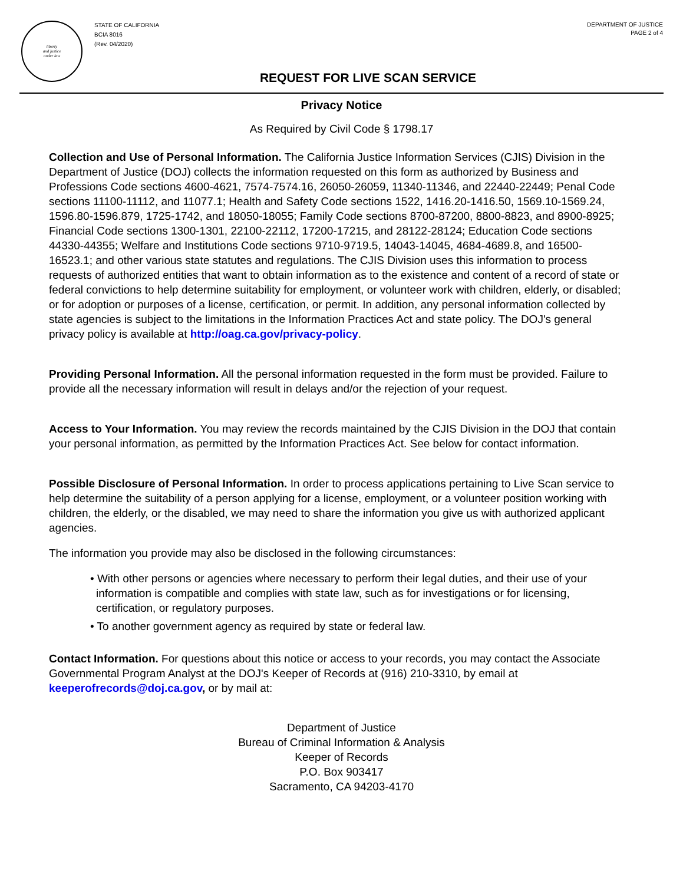liberty
and justice
under law
STATE OF CALIFORNIA
BCIA 8016
(Rev. 04/2020)
DEPARTMENT OF JUSTICE
PAGE 2 of 4
REQUEST FOR LIVE SCAN SERVICE
Privacy Notice
As Required by Civil Code § 1798.17
Collection and Use of Personal Information. The California Justice Information Services (CJIS) Division in the Department of Justice (DOJ) collects the information requested on this form as authorized by Business and Professions Code sections 4600-4621, 7574-7574.16, 26050-26059, 11340-11346, and 22440-22449; Penal Code sections 11100-11112, and 11077.1; Health and Safety Code sections 1522, 1416.20-1416.50, 1569.10-1569.24, 1596.80-1596.879, 1725-1742, and 18050-18055; Family Code sections 8700-87200, 8800-8823, and 8900-8925; Financial Code sections 1300-1301, 22100-22112, 17200-17215, and 28122-28124; Education Code sections 44330-44355; Welfare and Institutions Code sections 9710-9719.5, 14043-14045, 4684-4689.8, and 16500-16523.1; and other various state statutes and regulations. The CJIS Division uses this information to process requests of authorized entities that want to obtain information as to the existence and content of a record of state or federal convictions to help determine suitability for employment, or volunteer work with children, elderly, or disabled; or for adoption or purposes of a license, certification, or permit. In addition, any personal information collected by state agencies is subject to the limitations in the Information Practices Act and state policy. The DOJ's general privacy policy is available at http://oag.ca.gov/privacy-policy.
Providing Personal Information. All the personal information requested in the form must be provided. Failure to provide all the necessary information will result in delays and/or the rejection of your request.
Access to Your Information. You may review the records maintained by the CJIS Division in the DOJ that contain your personal information, as permitted by the Information Practices Act. See below for contact information.
Possible Disclosure of Personal Information. In order to process applications pertaining to Live Scan service to help determine the suitability of a person applying for a license, employment, or a volunteer position working with children, the elderly, or the disabled, we may need to share the information you give us with authorized applicant agencies.
The information you provide may also be disclosed in the following circumstances:
• With other persons or agencies where necessary to perform their legal duties, and their use of your information is compatible and complies with state law, such as for investigations or for licensing, certification, or regulatory purposes.
• To another government agency as required by state or federal law.
Contact Information. For questions about this notice or access to your records, you may contact the Associate Governmental Program Analyst at the DOJ's Keeper of Records at (916) 210-3310, by email at keeperofrecords@doj.ca.gov, or by mail at:
Department of Justice
Bureau of Criminal Information & Analysis
Keeper of Records
P.O. Box 903417
Sacramento, CA 94203-4170